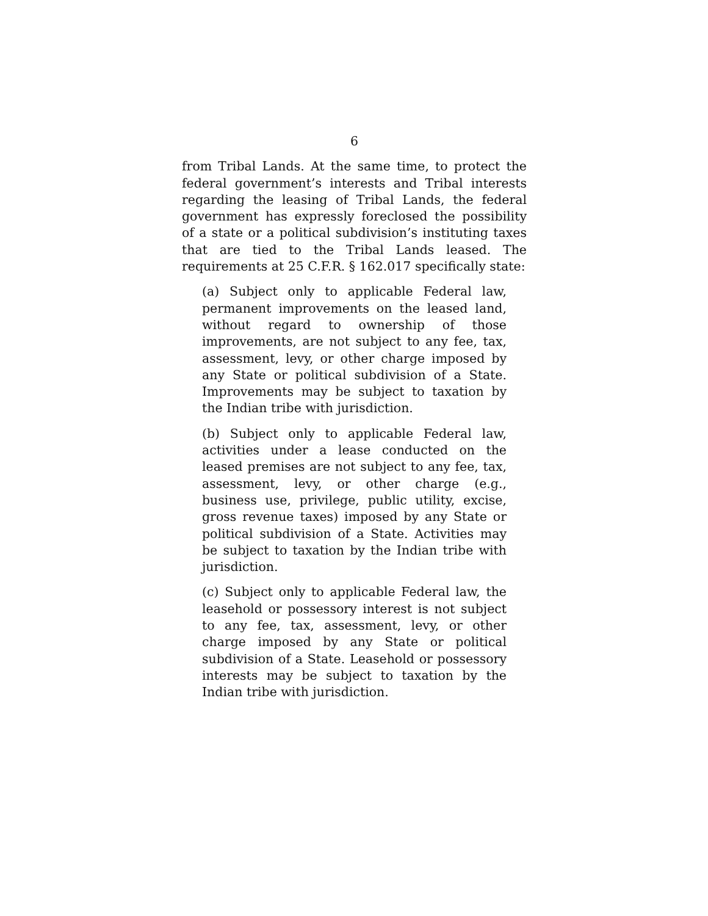6
from Tribal Lands. At the same time, to protect the federal government’s interests and Tribal interests regarding the leasing of Tribal Lands, the federal government has expressly foreclosed the possibility of a state or a political subdivision’s instituting taxes that are tied to the Tribal Lands leased. The requirements at 25 C.F.R. § 162.017 specifically state:
(a) Subject only to applicable Federal law, permanent improvements on the leased land, without regard to ownership of those improvements, are not subject to any fee, tax, assessment, levy, or other charge imposed by any State or political subdivision of a State. Improvements may be subject to taxation by the Indian tribe with jurisdiction.
(b) Subject only to applicable Federal law, activities under a lease conducted on the leased premises are not subject to any fee, tax, assessment, levy, or other charge (e.g., business use, privilege, public utility, excise, gross revenue taxes) imposed by any State or political subdivision of a State. Activities may be subject to taxation by the Indian tribe with jurisdiction.
(c) Subject only to applicable Federal law, the leasehold or possessory interest is not subject to any fee, tax, assessment, levy, or other charge imposed by any State or political subdivision of a State. Leasehold or possessory interests may be subject to taxation by the Indian tribe with jurisdiction.